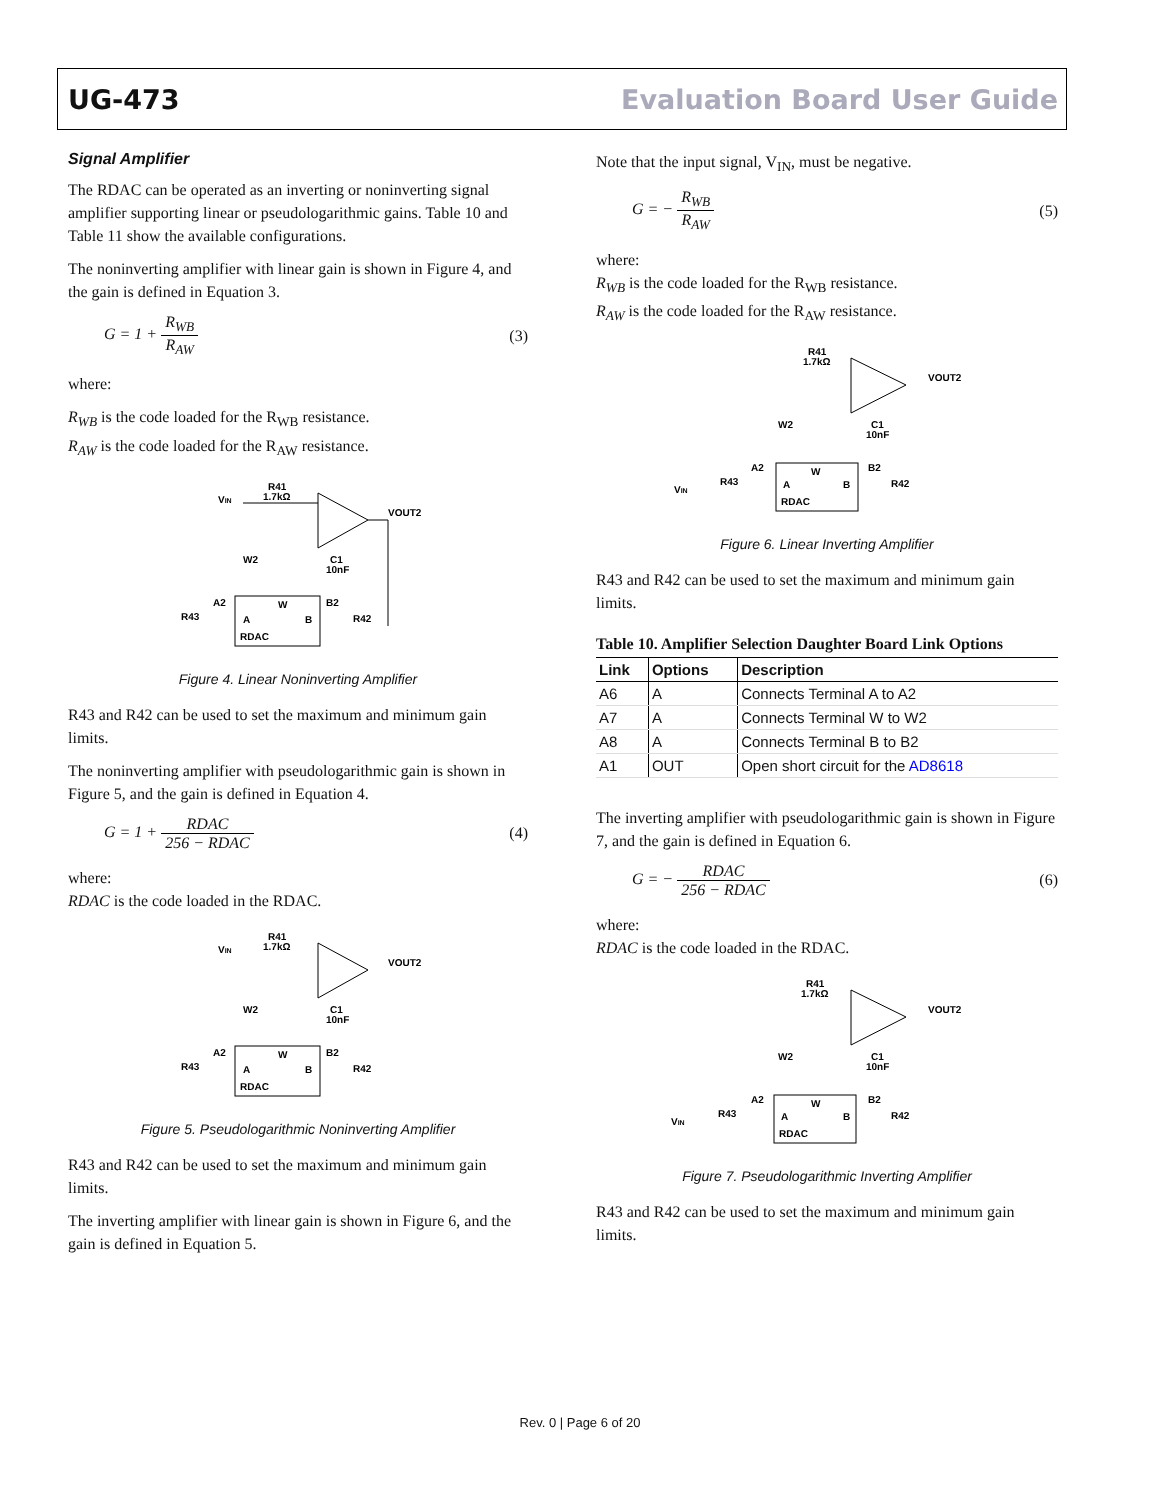UG-473 Evaluation Board User Guide
Signal Amplifier
The RDAC can be operated as an inverting or noninverting signal amplifier supporting linear or pseudologarithmic gains. Table 10 and Table 11 show the available configurations.
The noninverting amplifier with linear gain is shown in Figure 4, and the gain is defined in Equation 3.
G = 1 + R<sub>WB</sub> R<sub>AW</sub> (3)
where:
R<sub>WB</sub> is the code loaded for the R<sub>WB</sub> resistance.
R<sub>AW</sub> is the code loaded for the R<sub>AW</sub> resistance.
VIN
R41
1.7kΩ
VOUT2
W2
C1
10nF
A2
W
B2
R43
R42
RDAC
A
B
Figure 4. Linear Noninverting Amplifier
R43 and R42 can be used to set the maximum and minimum gain limits.
The noninverting amplifier with pseudologarithmic gain is shown in Figure 5, and the gain is defined in Equation 4.
G = 1 + RDAC 256 − RDAC (4)
where:
RDAC is the code loaded in the RDAC.
VIN
R41
1.7kΩ
VOUT2
W2
C1
10nF
A2
W
B2
R43
R42
RDAC
A
B
Figure 5. Pseudologarithmic Noninverting Amplifier
R43 and R42 can be used to set the maximum and minimum gain limits.
The inverting amplifier with linear gain is shown in Figure 6, and the gain is defined in Equation 5.
Note that the input signal, V<sub>IN</sub>, must be negative.
G = − R<sub>WB</sub> R<sub>AW</sub> (5)
where:
R<sub>WB</sub> is the code loaded for the R<sub>WB</sub> resistance.
R<sub>AW</sub> is the code loaded for the R<sub>AW</sub> resistance.
R41
1.7kΩ
VOUT2
W2
C1
10nF
A2
W
B2
VIN
R43
R42
RDAC
A
B
Figure 6. Linear Inverting Amplifier
R43 and R42 can be used to set the maximum and minimum gain limits.
Table 10. Amplifier Selection Daughter Board Link Options
| Link | Options | Description |
| --- | --- | --- |
| A6 | A | Connects Terminal A to A2 |
| A7 | A | Connects Terminal W to W2 |
| A8 | A | Connects Terminal B to B2 |
| A1 | OUT | Open short circuit for the AD8618 |
The inverting amplifier with pseudologarithmic gain is shown in Figure 7, and the gain is defined in Equation 6.
G = − RDAC 256 − RDAC (6)
where:
RDAC is the code loaded in the RDAC.
R41
1.7kΩ
VOUT2
W2
C1
10nF
A2
W
B2
VIN
R43
R42
RDAC
A
B
Figure 7. Pseudologarithmic Inverting Amplifier
R43 and R42 can be used to set the maximum and minimum gain limits.
Rev. 0 | Page 6 of 20